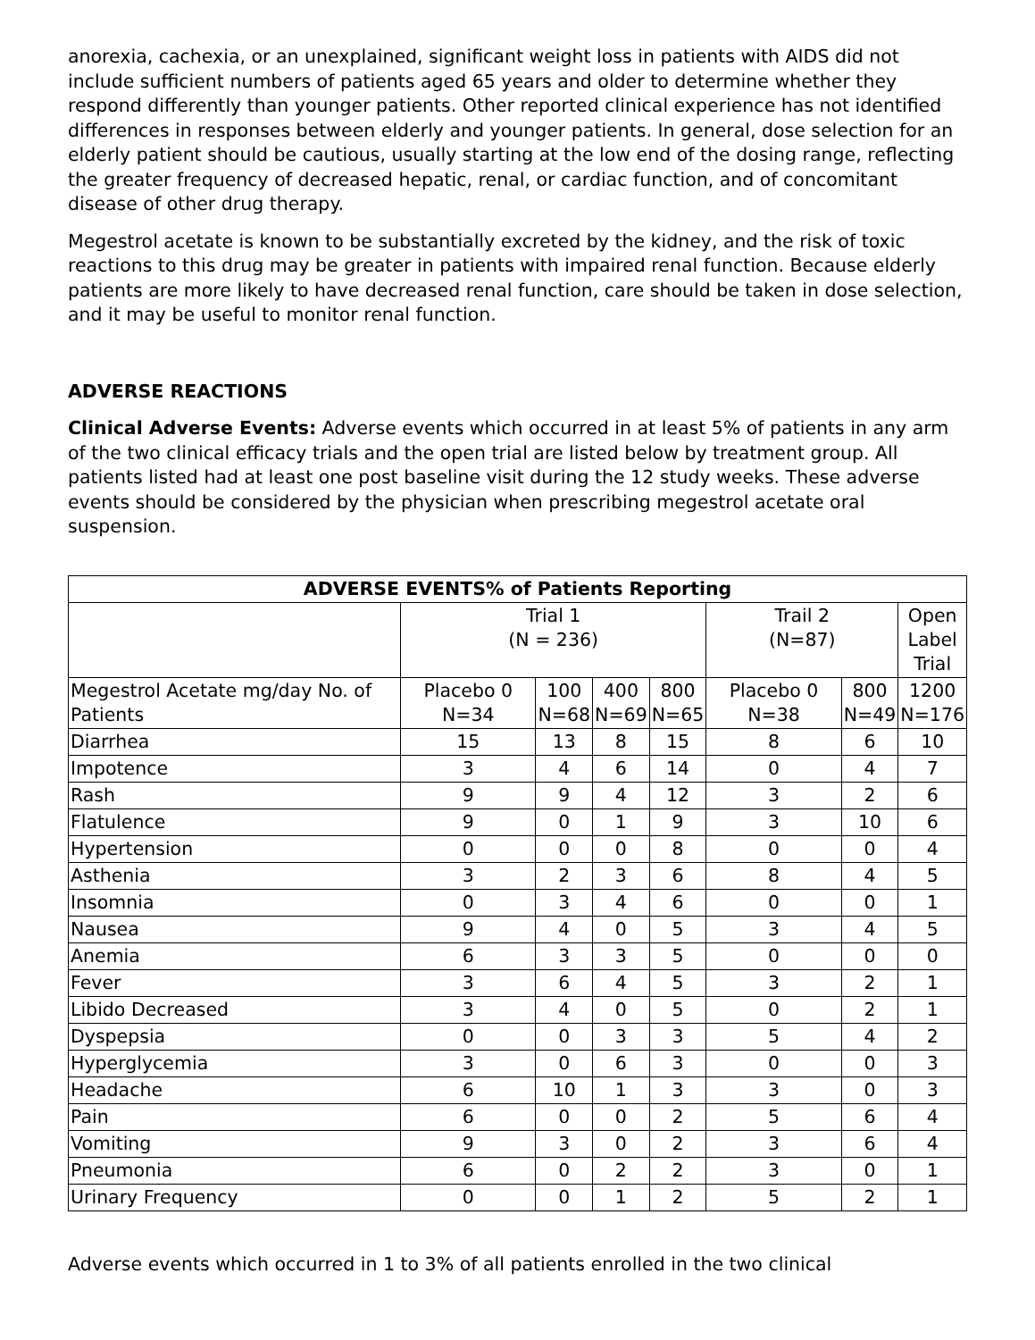anorexia, cachexia, or an unexplained, significant weight loss in patients with AIDS did not include sufficient numbers of patients aged 65 years and older to determine whether they respond differently than younger patients. Other reported clinical experience has not identified differences in responses between elderly and younger patients. In general, dose selection for an elderly patient should be cautious, usually starting at the low end of the dosing range, reflecting the greater frequency of decreased hepatic, renal, or cardiac function, and of concomitant disease of other drug therapy.
Megestrol acetate is known to be substantially excreted by the kidney, and the risk of toxic reactions to this drug may be greater in patients with impaired renal function. Because elderly patients are more likely to have decreased renal function, care should be taken in dose selection, and it may be useful to monitor renal function.
ADVERSE REACTIONS
Clinical Adverse Events: Adverse events which occurred in at least 5% of patients in any arm of the two clinical efficacy trials and the open trial are listed below by treatment group. All patients listed had at least one post baseline visit during the 12 study weeks. These adverse events should be considered by the physician when prescribing megestrol acetate oral suspension.
| ADVERSE EVENTS% of Patients Reporting | | | | | | | |
| --- | --- | --- | --- | --- | --- | --- | --- |
| | Trial 1 (N = 236) | | | | Trail 2 (N=87) | | Open Label Trial |
| Megestrol Acetate mg/day No. of Patients | Placebo 0 N=34 | 100 N=68 | 400 N=69 | 800 N=65 | Placebo 0 N=38 | 800 N=49 | 1200 N=176 |
| Diarrhea | 15 | 13 | 8 | 15 | 8 | 6 | 10 |
| Impotence | 3 | 4 | 6 | 14 | 0 | 4 | 7 |
| Rash | 9 | 9 | 4 | 12 | 3 | 2 | 6 |
| Flatulence | 9 | 0 | 1 | 9 | 3 | 10 | 6 |
| Hypertension | 0 | 0 | 0 | 8 | 0 | 0 | 4 |
| Asthenia | 3 | 2 | 3 | 6 | 8 | 4 | 5 |
| Insomnia | 0 | 3 | 4 | 6 | 0 | 0 | 1 |
| Nausea | 9 | 4 | 0 | 5 | 3 | 4 | 5 |
| Anemia | 6 | 3 | 3 | 5 | 0 | 0 | 0 |
| Fever | 3 | 6 | 4 | 5 | 3 | 2 | 1 |
| Libido Decreased | 3 | 4 | 0 | 5 | 0 | 2 | 1 |
| Dyspepsia | 0 | 0 | 3 | 3 | 5 | 4 | 2 |
| Hyperglycemia | 3 | 0 | 6 | 3 | 0 | 0 | 3 |
| Headache | 6 | 10 | 1 | 3 | 3 | 0 | 3 |
| Pain | 6 | 0 | 0 | 2 | 5 | 6 | 4 |
| Vomiting | 9 | 3 | 0 | 2 | 3 | 6 | 4 |
| Pneumonia | 6 | 0 | 2 | 2 | 3 | 0 | 1 |
| Urinary Frequency | 0 | 0 | 1 | 2 | 5 | 2 | 1 |
Adverse events which occurred in 1 to 3% of all patients enrolled in the two clinical